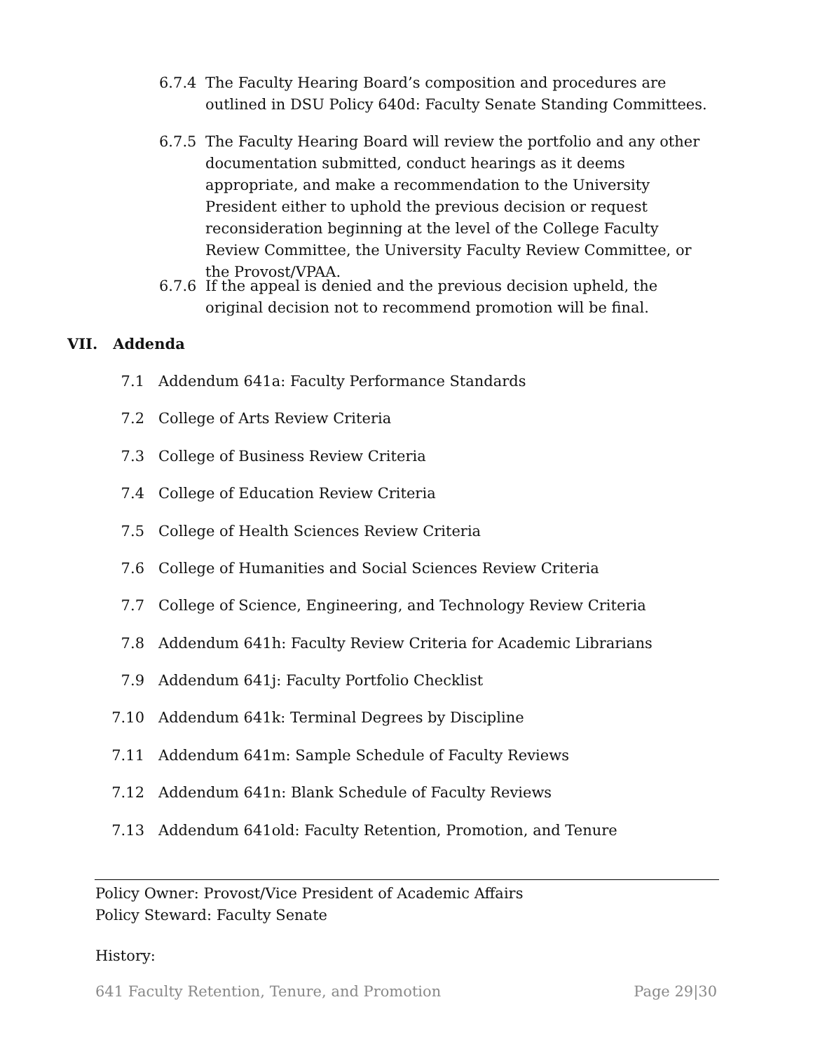6.7.4 The Faculty Hearing Board’s composition and procedures are outlined in DSU Policy 640d: Faculty Senate Standing Committees.
6.7.5 The Faculty Hearing Board will review the portfolio and any other documentation submitted, conduct hearings as it deems appropriate, and make a recommendation to the University President either to uphold the previous decision or request reconsideration beginning at the level of the College Faculty Review Committee, the University Faculty Review Committee, or the Provost/VPAA.
6.7.6 If the appeal is denied and the previous decision upheld, the original decision not to recommend promotion will be final.
VII. Addenda
7.1 Addendum 641a: Faculty Performance Standards
7.2 College of Arts Review Criteria
7.3 College of Business Review Criteria
7.4 College of Education Review Criteria
7.5 College of Health Sciences Review Criteria
7.6 College of Humanities and Social Sciences Review Criteria
7.7 College of Science, Engineering, and Technology Review Criteria
7.8 Addendum 641h: Faculty Review Criteria for Academic Librarians
7.9 Addendum 641j: Faculty Portfolio Checklist
7.10 Addendum 641k: Terminal Degrees by Discipline
7.11 Addendum 641m: Sample Schedule of Faculty Reviews
7.12 Addendum 641n: Blank Schedule of Faculty Reviews
7.13 Addendum 641old: Faculty Retention, Promotion, and Tenure
Policy Owner: Provost/Vice President of Academic Affairs
Policy Steward: Faculty Senate
History:
641 Faculty Retention, Tenure, and Promotion Page 29|30